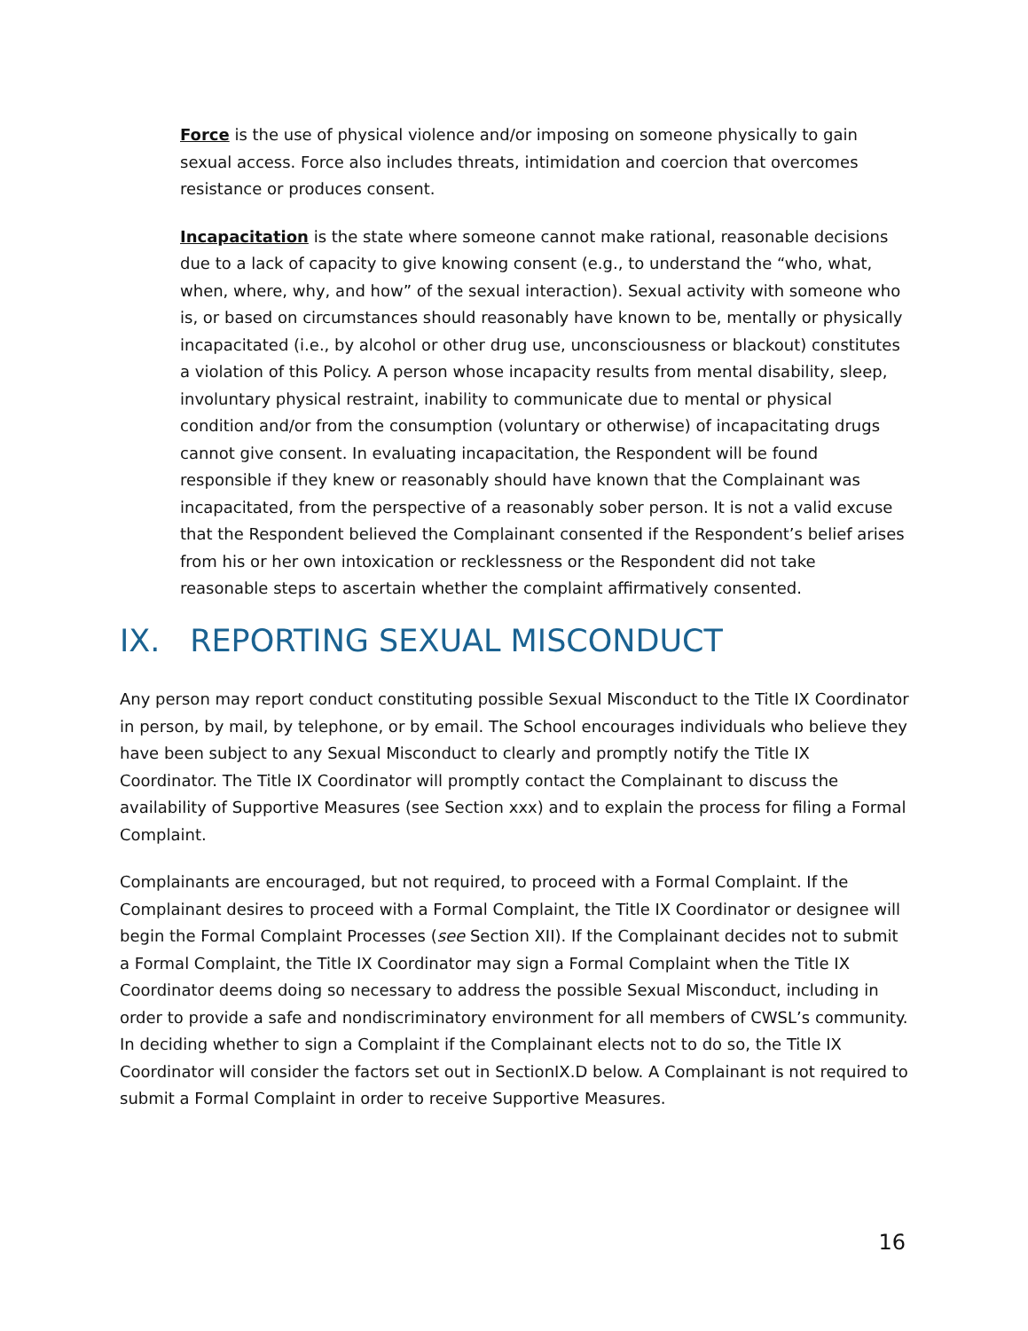Force is the use of physical violence and/or imposing on someone physically to gain sexual access. Force also includes threats, intimidation and coercion that overcomes resistance or produces consent.
Incapacitation is the state where someone cannot make rational, reasonable decisions due to a lack of capacity to give knowing consent (e.g., to understand the “who, what, when, where, why, and how” of the sexual interaction). Sexual activity with someone who is, or based on circumstances should reasonably have known to be, mentally or physically incapacitated (i.e., by alcohol or other drug use, unconsciousness or blackout) constitutes a violation of this Policy. A person whose incapacity results from mental disability, sleep, involuntary physical restraint, inability to communicate due to mental or physical condition and/or from the consumption (voluntary or otherwise) of incapacitating drugs cannot give consent. In evaluating incapacitation, the Respondent will be found responsible if they knew or reasonably should have known that the Complainant was incapacitated, from the perspective of a reasonably sober person. It is not a valid excuse that the Respondent believed the Complainant consented if the Respondent’s belief arises from his or her own intoxication or recklessness or the Respondent did not take reasonable steps to ascertain whether the complaint affirmatively consented.
IX. REPORTING SEXUAL MISCONDUCT
Any person may report conduct constituting possible Sexual Misconduct to the Title IX Coordinator in person, by mail, by telephone, or by email. The School encourages individuals who believe they have been subject to any Sexual Misconduct to clearly and promptly notify the Title IX Coordinator. The Title IX Coordinator will promptly contact the Complainant to discuss the availability of Supportive Measures (see Section xxx) and to explain the process for filing a Formal Complaint.
Complainants are encouraged, but not required, to proceed with a Formal Complaint. If the Complainant desires to proceed with a Formal Complaint, the Title IX Coordinator or designee will begin the Formal Complaint Processes (see Section XII). If the Complainant decides not to submit a Formal Complaint, the Title IX Coordinator may sign a Formal Complaint when the Title IX Coordinator deems doing so necessary to address the possible Sexual Misconduct, including in order to provide a safe and nondiscriminatory environment for all members of CWSL’s community. In deciding whether to sign a Complaint if the Complainant elects not to do so, the Title IX Coordinator will consider the factors set out in SectionIX.D below. A Complainant is not required to submit a Formal Complaint in order to receive Supportive Measures.
16